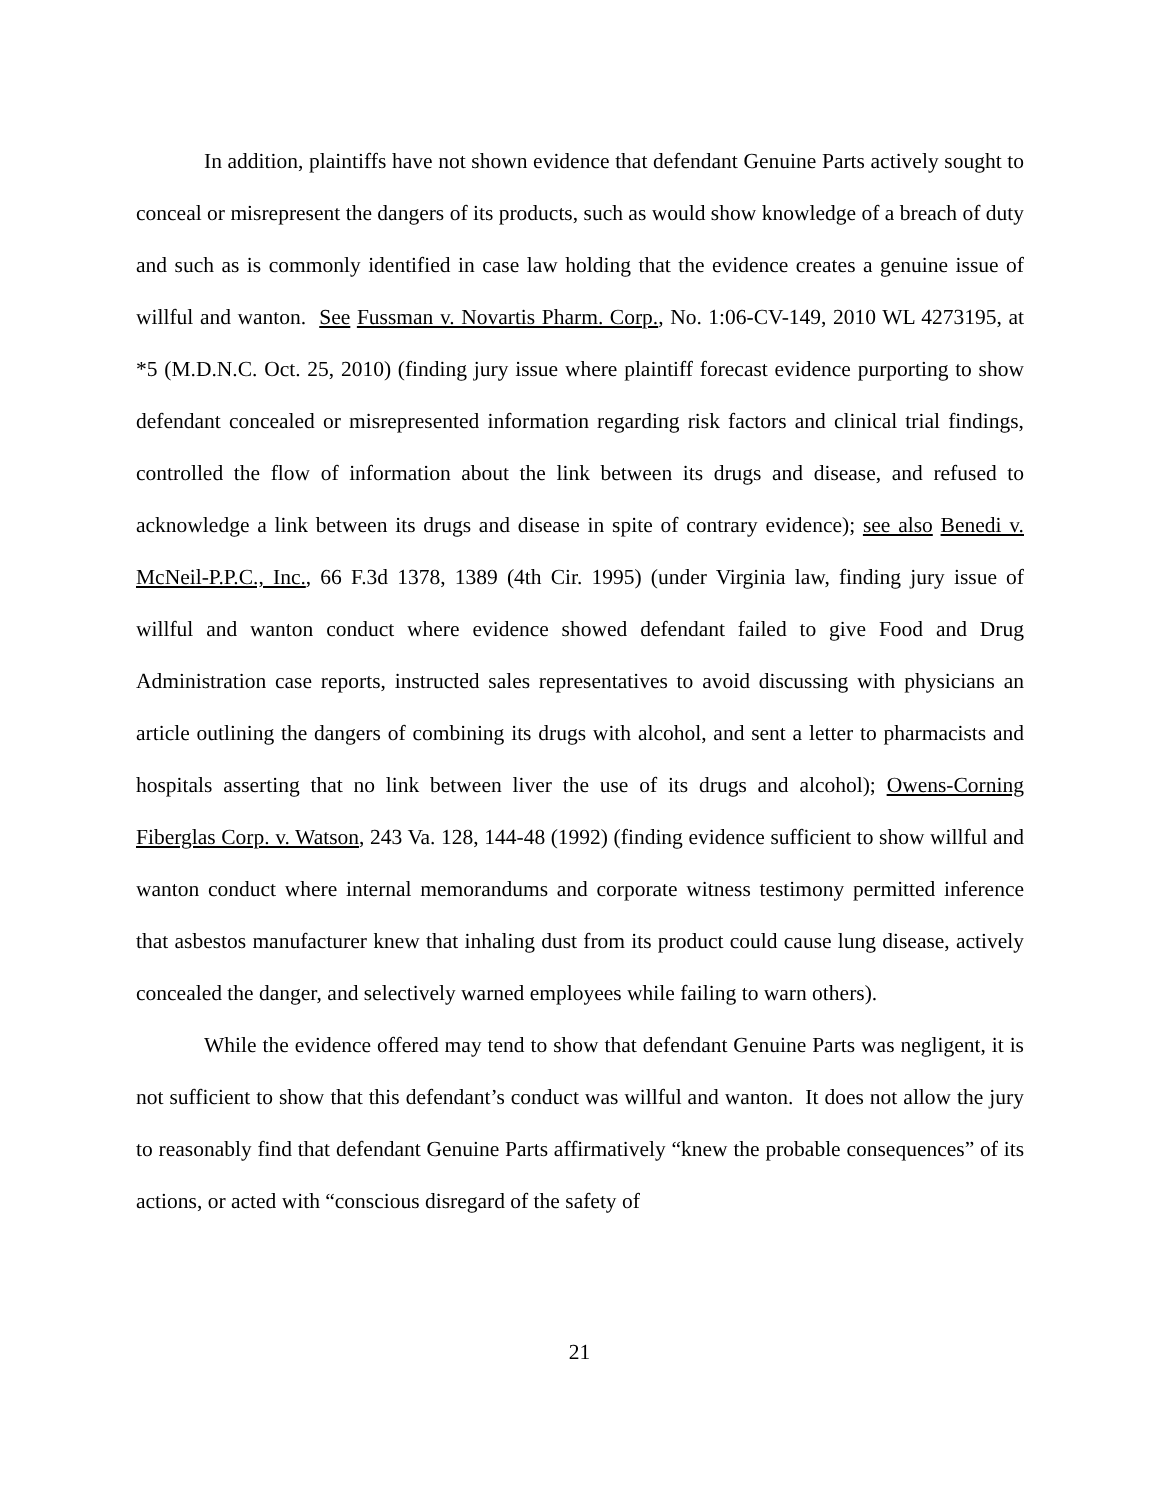In addition, plaintiffs have not shown evidence that defendant Genuine Parts actively sought to conceal or misrepresent the dangers of its products, such as would show knowledge of a breach of duty and such as is commonly identified in case law holding that the evidence creates a genuine issue of willful and wanton. See Fussman v. Novartis Pharm. Corp., No. 1:06-CV-149, 2010 WL 4273195, at *5 (M.D.N.C. Oct. 25, 2010) (finding jury issue where plaintiff forecast evidence purporting to show defendant concealed or misrepresented information regarding risk factors and clinical trial findings, controlled the flow of information about the link between its drugs and disease, and refused to acknowledge a link between its drugs and disease in spite of contrary evidence); see also Benedi v. McNeil-P.P.C., Inc., 66 F.3d 1378, 1389 (4th Cir. 1995) (under Virginia law, finding jury issue of willful and wanton conduct where evidence showed defendant failed to give Food and Drug Administration case reports, instructed sales representatives to avoid discussing with physicians an article outlining the dangers of combining its drugs with alcohol, and sent a letter to pharmacists and hospitals asserting that no link between liver the use of its drugs and alcohol); Owens-Corning Fiberglas Corp. v. Watson, 243 Va. 128, 144-48 (1992) (finding evidence sufficient to show willful and wanton conduct where internal memorandums and corporate witness testimony permitted inference that asbestos manufacturer knew that inhaling dust from its product could cause lung disease, actively concealed the danger, and selectively warned employees while failing to warn others).
While the evidence offered may tend to show that defendant Genuine Parts was negligent, it is not sufficient to show that this defendant’s conduct was willful and wanton. It does not allow the jury to reasonably find that defendant Genuine Parts affirmatively “knew the probable consequences” of its actions, or acted with “conscious disregard of the safety of
21